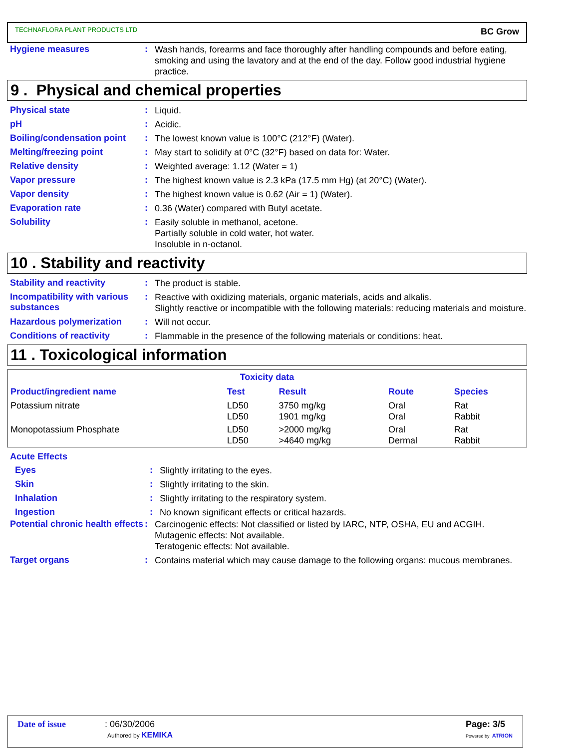TECHNAFLORA PLANT PRODUCTS LTD BC Grow
Hygiene measures :
Wash hands, forearms and face thoroughly after handling compounds and before eating, smoking and using the lavatory and at the end of the day. Follow good industrial hygiene practice.
9 . Physical and chemical properties
Physical state :
Liquid.
pH :
Acidic.
Boiling/condensation point
:
The lowest known value is 100°C (212°F) (Water).
Melting/freezing point :
May start to solidify at 0°C (32°F) based on data for: Water.
Relative density :
Weighted average: 1.12 (Water = 1)
Vapor pressure :
The highest known value is 2.3 kPa (17.5 mm Hg) (at 20°C) (Water).
Vapor density :
The highest known value is 0.62 (Air = 1) (Water).
Evaporation rate :
0.36 (Water) compared with Butyl acetate.
Solubility :
Easily soluble in methanol, acetone.
Partially soluble in cold water, hot water.
Insoluble in n-octanol.
10 . Stability and reactivity
Stability and reactivity :
The product is stable.
Incompatibility with various substances
:
Reactive with oxidizing materials, organic materials, acids and alkalis.
Slightly reactive or incompatible with the following materials: reducing materials and moisture.
Hazardous polymerization :
Will not occur.
Conditions of reactivity :
Flammable in the presence of the following materials or conditions: heat.
11 . Toxicological information
| Toxicity data | | | | |
| --- | --- | --- | --- | --- |
| Product/ingredient name | Test | Result | Route | Species |
| Potassium nitrate | LD50 LD50 | 3750 mg/kg 1901 mg/kg | Oral Oral | Rat Rabbit |
| Monopotassium Phosphate | LD50 LD50 | >2000 mg/kg >4640 mg/kg | Oral Dermal | Rat Rabbit |
Acute Effects
Eyes :
Slightly irritating to the eyes.
Skin :
Slightly irritating to the skin.
Inhalation :
Slightly irritating to the respiratory system.
Ingestion :
No known significant effects or critical hazards.
Potential chronic health effects
:
Carcinogenic effects: Not classified or listed by IARC, NTP, OSHA, EU and ACGIH.
Mutagenic effects: Not available.
Teratogenic effects: Not available.
Target organs :
Contains material which may cause damage to the following organs: mucous membranes.
Date of issue : 06/30/2006
Authored by KEMIKA
Page: 3/5
Powered by ATRION